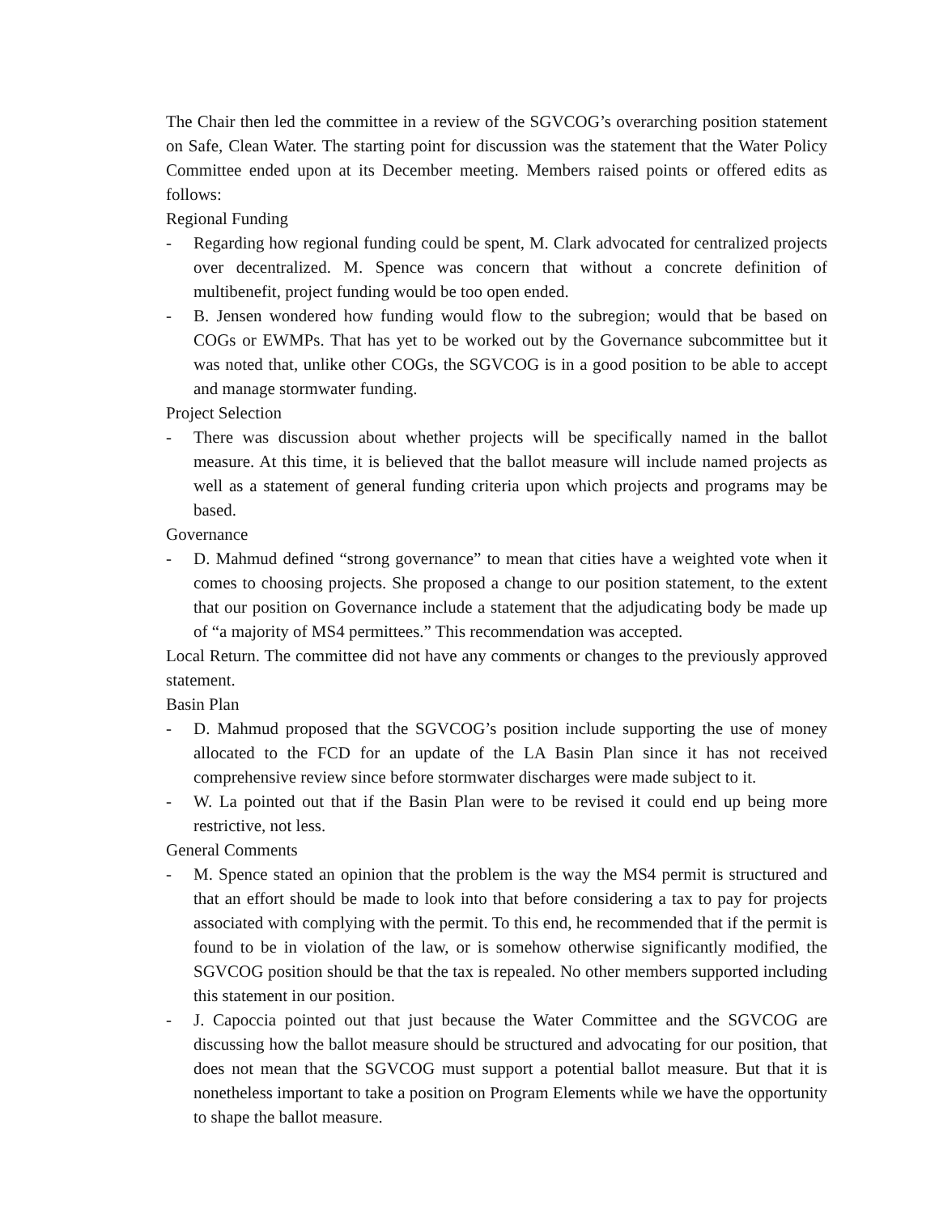The Chair then led the committee in a review of the SGVCOG’s overarching position statement on Safe, Clean Water. The starting point for discussion was the statement that the Water Policy Committee ended upon at its December meeting. Members raised points or offered edits as follows:
Regional Funding
- Regarding how regional funding could be spent, M. Clark advocated for centralized projects over decentralized. M. Spence was concern that without a concrete definition of multibenefit, project funding would be too open ended.
- B. Jensen wondered how funding would flow to the subregion; would that be based on COGs or EWMPs. That has yet to be worked out by the Governance subcommittee but it was noted that, unlike other COGs, the SGVCOG is in a good position to be able to accept and manage stormwater funding.
Project Selection
- There was discussion about whether projects will be specifically named in the ballot measure. At this time, it is believed that the ballot measure will include named projects as well as a statement of general funding criteria upon which projects and programs may be based.
Governance
- D. Mahmud defined “strong governance” to mean that cities have a weighted vote when it comes to choosing projects. She proposed a change to our position statement, to the extent that our position on Governance include a statement that the adjudicating body be made up of “a majority of MS4 permittees.” This recommendation was accepted.
Local Return. The committee did not have any comments or changes to the previously approved statement.
Basin Plan
- D. Mahmud proposed that the SGVCOG’s position include supporting the use of money allocated to the FCD for an update of the LA Basin Plan since it has not received comprehensive review since before stormwater discharges were made subject to it.
- W. La pointed out that if the Basin Plan were to be revised it could end up being more restrictive, not less.
General Comments
- M. Spence stated an opinion that the problem is the way the MS4 permit is structured and that an effort should be made to look into that before considering a tax to pay for projects associated with complying with the permit. To this end, he recommended that if the permit is found to be in violation of the law, or is somehow otherwise significantly modified, the SGVCOG position should be that the tax is repealed. No other members supported including this statement in our position.
- J. Capoccia pointed out that just because the Water Committee and the SGVCOG are discussing how the ballot measure should be structured and advocating for our position, that does not mean that the SGVCOG must support a potential ballot measure. But that it is nonetheless important to take a position on Program Elements while we have the opportunity to shape the ballot measure.